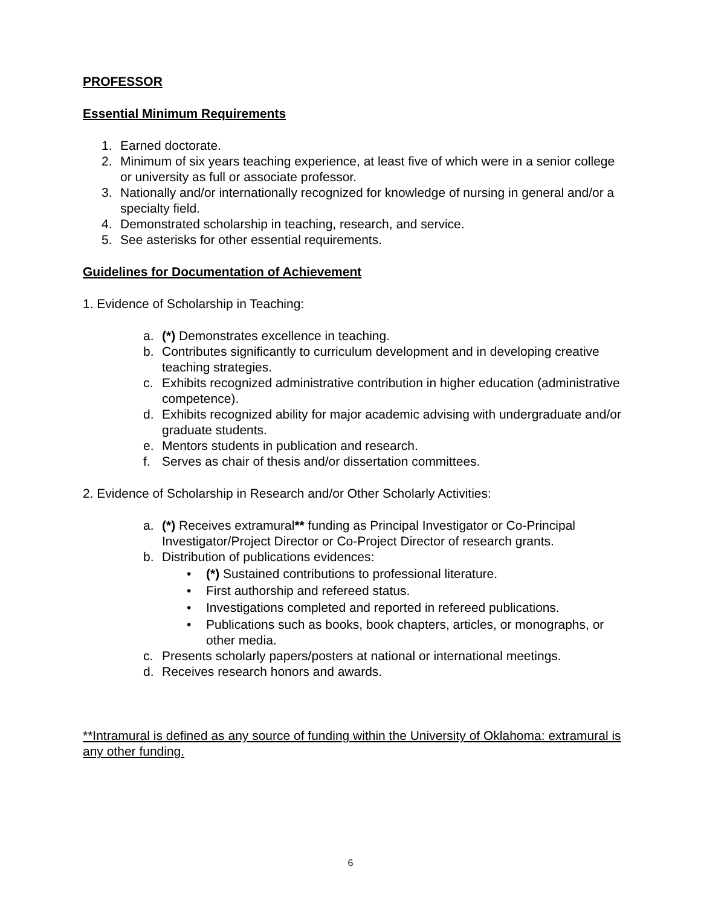PROFESSOR
Essential Minimum Requirements
1. Earned doctorate.
2. Minimum of six years teaching experience, at least five of which were in a senior college or university as full or associate professor.
3. Nationally and/or internationally recognized for knowledge of nursing in general and/or a specialty field.
4. Demonstrated scholarship in teaching, research, and service.
5. See asterisks for other essential requirements.
Guidelines for Documentation of Achievement
1. Evidence of Scholarship in Teaching:
a. (*) Demonstrates excellence in teaching.
b. Contributes significantly to curriculum development and in developing creative teaching strategies.
c. Exhibits recognized administrative contribution in higher education (administrative competence).
d. Exhibits recognized ability for major academic advising with undergraduate and/or graduate students.
e. Mentors students in publication and research.
f. Serves as chair of thesis and/or dissertation committees.
2. Evidence of Scholarship in Research and/or Other Scholarly Activities:
a. (*) Receives extramural** funding as Principal Investigator or Co-Principal Investigator/Project Director or Co-Project Director of research grants.
b. Distribution of publications evidences:
• (*) Sustained contributions to professional literature.
• First authorship and refereed status.
• Investigations completed and reported in refereed publications.
• Publications such as books, book chapters, articles, or monographs, or other media.
c. Presents scholarly papers/posters at national or international meetings.
d. Receives research honors and awards.
**Intramural is defined as any source of funding within the University of Oklahoma: extramural is any other funding.
6